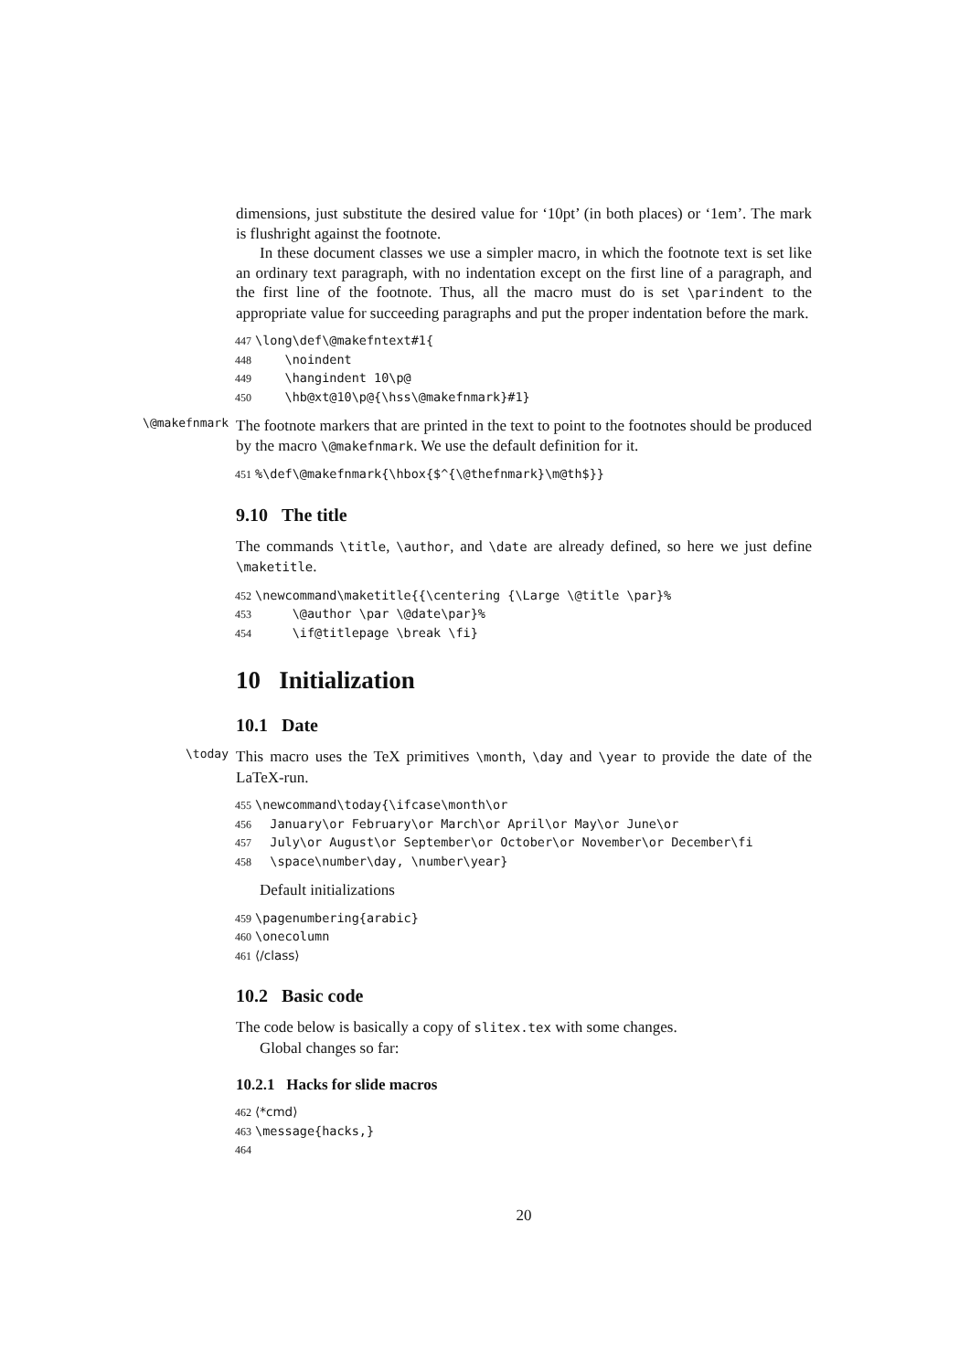dimensions, just substitute the desired value for ‘10pt’ (in both places) or ‘1em’. The mark is flushright against the footnote.
In these document classes we use a simpler macro, in which the footnote text is set like an ordinary text paragraph, with no indentation except on the first line of a paragraph, and the first line of the footnote. Thus, all the macro must do is set \parindent to the appropriate value for succeeding paragraphs and put the proper indentation before the mark.
447 \long\def\@makefntext#1{ 448 \noindent 449 \hangindent 10\p@ 450 \hb@xt@10\p@{\hss\@makefnmark}#1}
\@makefnmark
The footnote markers that are printed in the text to point to the footnotes should be produced by the macro \@makefnmark. We use the default definition for it.
451%\def\@makefnmark{\hbox{$^{\@thefnmark}\m@th$}}
9.10 The title
The commands \title, \author, and \date are already defined, so here we just define \maketitle.
452 \newcommand\maketitle{{\centering {\Large \@title \par}% 453 \@author \par \@date\par}% 454 \if@titlepage \break \fi}
10 Initialization
10.1 Date
\today
This macro uses the TeX primitives \month, \day and \year to provide the date of the LaTeX-run.
455 \newcommand\today{\ifcase\month\or 456 January\or February\or March\or April\or May\or June\or 457 July\or August\or September\or October\or November\or December\fi 458 \space\number\day, \number\year}
Default initializations
459 \pagenumbering{arabic} 460 \onecolumn 461 ⟨/class⟩
10.2 Basic code
The code below is basically a copy of slitex.tex with some changes.
Global changes so far:
10.2.1 Hacks for slide macros
462 ⟨*cmd⟩ 463 \message{hacks,} 464
20